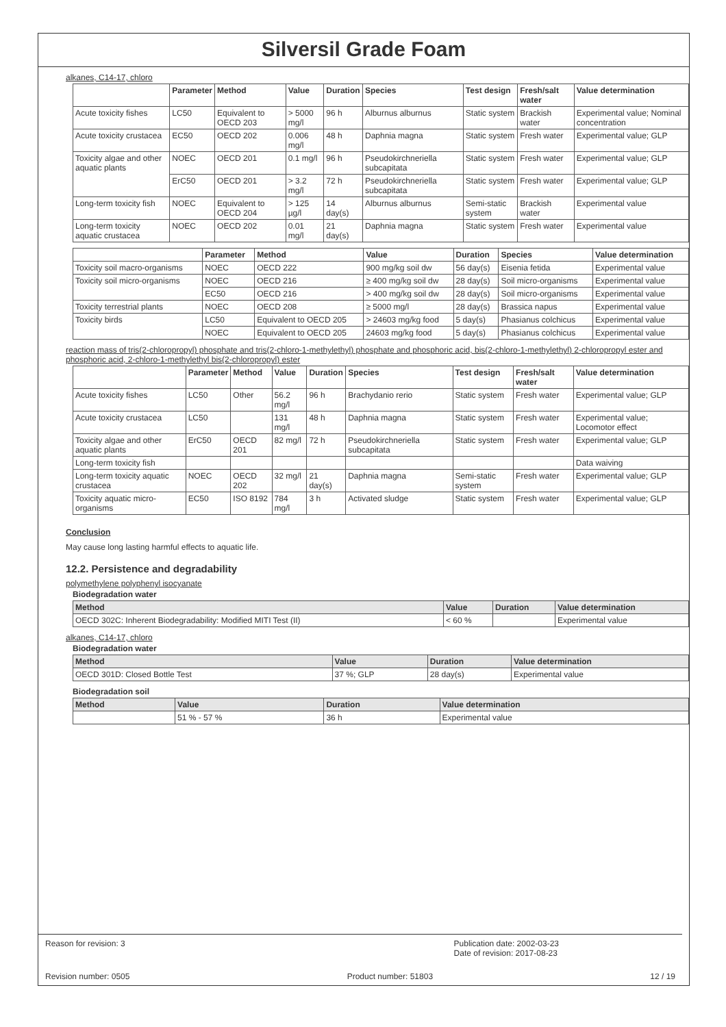Silversil Grade Foam
alkanes, C14-17, chloro
| | Parameter | Method | Value | Duration | Species | Test design | Fresh/salt water | Value determination |
| --- | --- | --- | --- | --- | --- | --- | --- | --- |
| Acute toxicity fishes | LC50 | Equivalent to OECD 203 | > 5000 mg/l | 96 h | Alburnus alburnus | Static system | Brackish water | Experimental value; Nominal concentration |
| Acute toxicity crustacea | EC50 | OECD 202 | 0.006 mg/l | 48 h | Daphnia magna | Static system | Fresh water | Experimental value; GLP |
| Toxicity algae and other aquatic plants | NOEC | OECD 201 | 0.1 mg/l | 96 h | Pseudokirchneriella subcapitata | Static system | Fresh water | Experimental value; GLP |
| | ErC50 | OECD 201 | > 3.2 mg/l | 72 h | Pseudokirchneriella subcapitata | Static system | Fresh water | Experimental value; GLP |
| Long-term toxicity fish | NOEC | Equivalent to OECD 204 | > 125 µg/l | 14 day(s) | Alburnus alburnus | Semi-static system | Brackish water | Experimental value |
| Long-term toxicity aquatic crustacea | NOEC | OECD 202 | 0.01 mg/l | 21 day(s) | Daphnia magna | Static system | Fresh water | Experimental value |
| | Parameter | Method | Value | Duration | Species | Value determination |
| --- | --- | --- | --- | --- | --- | --- |
| Toxicity soil macro-organisms | NOEC | OECD 222 | 900 mg/kg soil dw | 56 day(s) | Eisenia fetida | Experimental value |
| Toxicity soil micro-organisms | NOEC | OECD 216 | ≥ 400 mg/kg soil dw | 28 day(s) | Soil micro-organisms | Experimental value |
| | EC50 | OECD 216 | > 400 mg/kg soil dw | 28 day(s) | Soil micro-organisms | Experimental value |
| Toxicity terrestrial plants | NOEC | OECD 208 | ≥ 5000 mg/l | 28 day(s) | Brassica napus | Experimental value |
| Toxicity birds | LC50 | Equivalent to OECD 205 | > 24603 mg/kg food | 5 day(s) | Phasianus colchicus | Experimental value |
| | NOEC | Equivalent to OECD 205 | 24603 mg/kg food | 5 day(s) | Phasianus colchicus | Experimental value |
reaction mass of tris(2-chloropropyl) phosphate and tris(2-chloro-1-methylethyl) phosphate and phosphoric acid, bis(2-chloro-1-methylethyl) 2-chloropropyl ester and phosphoric acid, 2-chloro-1-methylethyl bis(2-chloropropyl) ester
| | Parameter | Method | Value | Duration | Species | Test design | Fresh/salt water | Value determination |
| --- | --- | --- | --- | --- | --- | --- | --- | --- |
| Acute toxicity fishes | LC50 | Other | 56.2 mg/l | 96 h | Brachydanio rerio | Static system | Fresh water | Experimental value; GLP |
| Acute toxicity crustacea | LC50 | | 131 mg/l | 48 h | Daphnia magna | Static system | Fresh water | Experimental value; Locomotor effect |
| Toxicity algae and other aquatic plants | ErC50 | OECD 201 | 82 mg/l | 72 h | Pseudokirchneriella subcapitata | Static system | Fresh water | Experimental value; GLP |
| Long-term toxicity fish | | | | | | | | Data waiving |
| Long-term toxicity aquatic crustacea | NOEC | OECD 202 | 32 mg/l | 21 day(s) | Daphnia magna | Semi-static system | Fresh water | Experimental value; GLP |
| Toxicity aquatic micro-organisms | EC50 | ISO 8192 | 784 mg/l | 3 h | Activated sludge | Static system | Fresh water | Experimental value; GLP |
Conclusion
May cause long lasting harmful effects to aquatic life.
12.2. Persistence and degradability
polymethylene polyphenyl isocyanate
Biodegradation water
| Method | Value | Duration | Value determination |
| --- | --- | --- | --- |
| OECD 302C: Inherent Biodegradability: Modified MITI Test (II) | < 60 % | | Experimental value |
alkanes, C14-17, chloro
Biodegradation water
| Method | Value | Duration | Value determination |
| --- | --- | --- | --- |
| OECD 301D: Closed Bottle Test | 37 %; GLP | 28 day(s) | Experimental value |
Biodegradation soil
| Method | Value | Duration | Value determination |
| --- | --- | --- | --- |
| | 51 % - 57 % | 36 h | Experimental value |
Reason for revision: 3 Publication date: 2002-03-23
Date of revision: 2017-08-23
Revision number: 0505 Product number: 51803 12 / 19